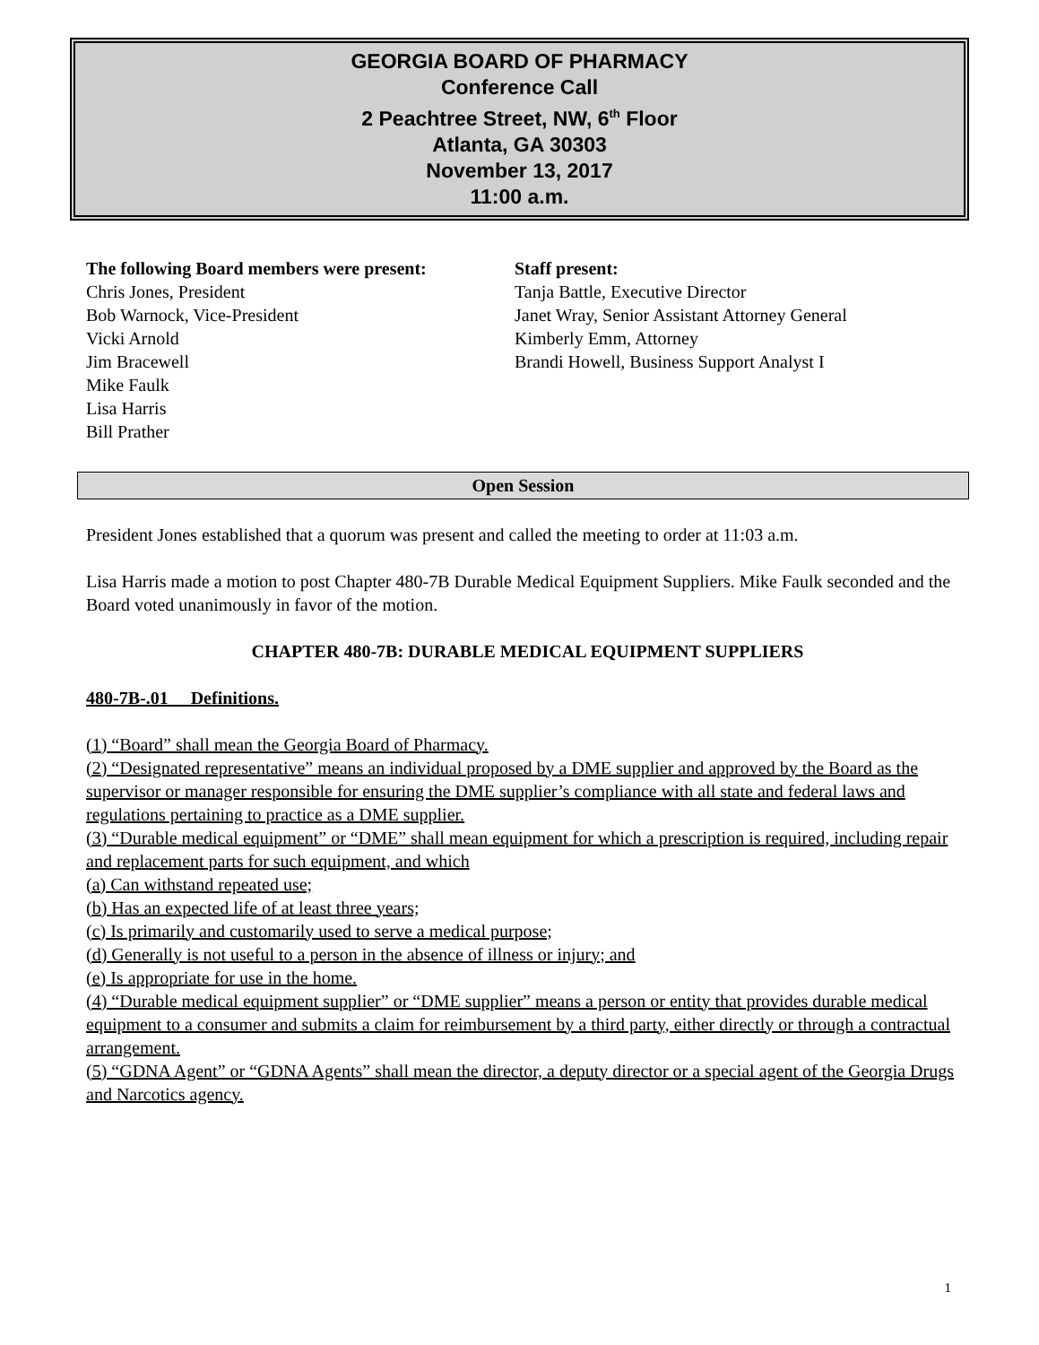GEORGIA BOARD OF PHARMACY
Conference Call
2 Peachtree Street, NW, 6<sup>th</sup> Floor
Atlanta, GA 30303
November 13, 2017
11:00 a.m.
The following Board members were present:
Chris Jones, President
Bob Warnock, Vice-President
Vicki Arnold
Jim Bracewell
Mike Faulk
Lisa Harris
Bill Prather
Staff present:
Tanja Battle, Executive Director
Janet Wray, Senior Assistant Attorney General
Kimberly Emm, Attorney
Brandi Howell, Business Support Analyst I
Open Session
President Jones established that a quorum was present and called the meeting to order at 11:03 a.m.
Lisa Harris made a motion to post Chapter 480-7B Durable Medical Equipment Suppliers. Mike Faulk seconded and the Board voted unanimously in favor of the motion.
CHAPTER 480-7B: DURABLE MEDICAL EQUIPMENT SUPPLIERS
480-7B-.01 Definitions.
(1) “Board” shall mean the Georgia Board of Pharmacy.
(2) “Designated representative” means an individual proposed by a DME supplier and approved by the Board as the supervisor or manager responsible for ensuring the DME supplier’s compliance with all state and federal laws and regulations pertaining to practice as a DME supplier.
(3) “Durable medical equipment” or “DME” shall mean equipment for which a prescription is required, including repair and replacement parts for such equipment, and which
(a) Can withstand repeated use;
(b) Has an expected life of at least three years;
(c) Is primarily and customarily used to serve a medical purpose;
(d) Generally is not useful to a person in the absence of illness or injury; and
(e) Is appropriate for use in the home.
(4) “Durable medical equipment supplier” or “DME supplier” means a person or entity that provides durable medical equipment to a consumer and submits a claim for reimbursement by a third party, either directly or through a contractual arrangement.
(5) “GDNA Agent” or “GDNA Agents” shall mean the director, a deputy director or a special agent of the Georgia Drugs and Narcotics agency.
1